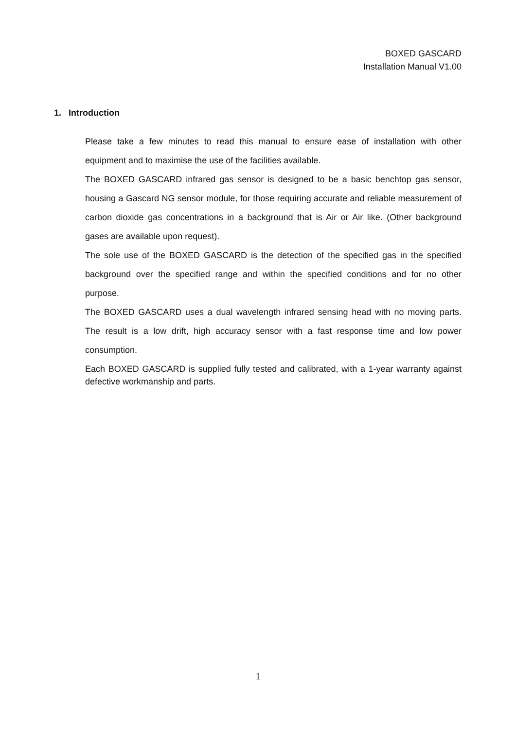BOXED GASCARD
Installation Manual V1.00
1. Introduction
Please take a few minutes to read this manual to ensure ease of installation with other equipment and to maximise the use of the facilities available.
The BOXED GASCARD infrared gas sensor is designed to be a basic benchtop gas sensor, housing a Gascard NG sensor module, for those requiring accurate and reliable measurement of carbon dioxide gas concentrations in a background that is Air or Air like. (Other background gases are available upon request).
The sole use of the BOXED GASCARD is the detection of the specified gas in the specified background over the specified range and within the specified conditions and for no other purpose.
The BOXED GASCARD uses a dual wavelength infrared sensing head with no moving parts. The result is a low drift, high accuracy sensor with a fast response time and low power consumption.
Each BOXED GASCARD is supplied fully tested and calibrated, with a 1-year warranty against defective workmanship and parts.
1